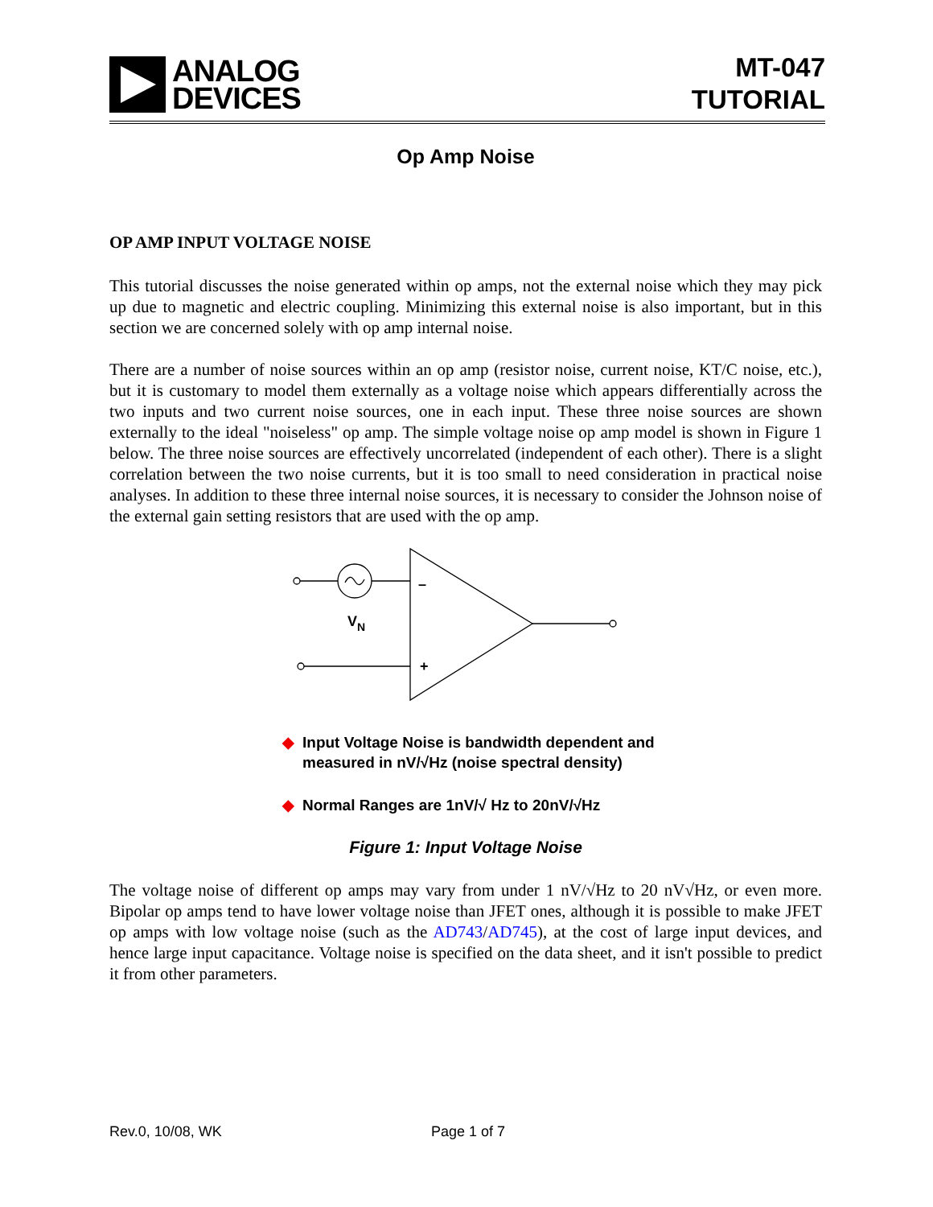ANALOG
DEVICES
MT-047
TUTORIAL
Op Amp Noise
OP AMP INPUT VOLTAGE NOISE
This tutorial discusses the noise generated within op amps, not the external noise which they may pick up due to magnetic and electric coupling. Minimizing this external noise is also important, but in this section we are concerned solely with op amp internal noise.
There are a number of noise sources within an op amp (resistor noise, current noise, KT/C noise, etc.), but it is customary to model them externally as a voltage noise which appears differentially across the two inputs and two current noise sources, one in each input. These three noise sources are shown externally to the ideal "noiseless" op amp. The simple voltage noise op amp model is shown in Figure 1 below. The three noise sources are effectively uncorrelated (independent of each other). There is a slight correlation between the two noise currents, but it is too small to need consideration in practical noise analyses. In addition to these three internal noise sources, it is necessary to consider the Johnson noise of the external gain setting resistors that are used with the op amp.
VN
–
+
◆ Input Voltage Noise is bandwidth dependent and
measured in nV/√Hz (noise spectral density)
◆ Normal Ranges are 1nV/√ Hz to 20nV/√Hz
Figure 1: Input Voltage Noise
The voltage noise of different op amps may vary from under 1 nV/√Hz to 20 nV√Hz, or even more. Bipolar op amps tend to have lower voltage noise than JFET ones, although it is possible to make JFET op amps with low voltage noise (such as the AD743/AD745), at the cost of large input devices, and hence large input capacitance. Voltage noise is specified on the data sheet, and it isn't possible to predict it from other parameters.
Rev.0, 10/08, WK Page 1 of 7